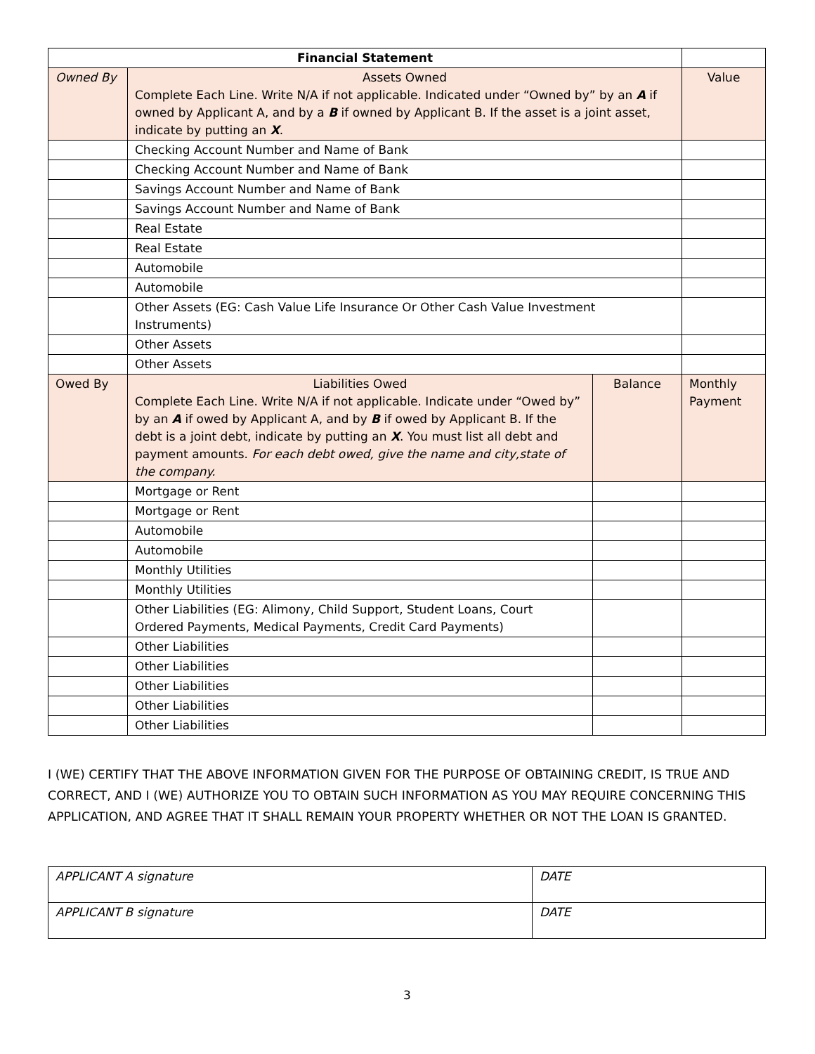| Financial Statement | | | |
| Owned By | Assets Owned Complete Each Line. Write N/A if not applicable. Indicated under “Owned by” by an A if owned by Applicant A, and by a B if owned by Applicant B. If the asset is a joint asset, indicate by putting an X . | | Value |
| | Checking Account Number and Name of Bank | | |
| | Checking Account Number and Name of Bank | | |
| | Savings Account Number and Name of Bank | | |
| | Savings Account Number and Name of Bank | | |
| | Real Estate | | |
| | Real Estate | | |
| | Automobile | | |
| | Automobile | | |
| | Other Assets (EG: Cash Value Life Insurance Or Other Cash Value Investment Instruments) | | |
| | Other Assets | | |
| | Other Assets | | |
| Owed By | Liabilities Owed Complete Each Line. Write N/A if not applicable. Indicate under “Owed by” by an A if owed by Applicant A, and by B if owed by Applicant B. If the debt is a joint debt, indicate by putting an X . You must list all debt and payment amounts. For each debt owed, give the name and city,state of the company. | Balance | Monthly Payment |
| | Mortgage or Rent | | |
| | Mortgage or Rent | | |
| | Automobile | | |
| | Automobile | | |
| | Monthly Utilities | | |
| | Monthly Utilities | | |
| | Other Liabilities (EG: Alimony, Child Support, Student Loans, Court Ordered Payments, Medical Payments, Credit Card Payments) | | |
| | Other Liabilities | | |
| | Other Liabilities | | |
| | Other Liabilities | | |
| | Other Liabilities | | |
| | Other Liabilities | | |
I (WE) CERTIFY THAT THE ABOVE INFORMATION GIVEN FOR THE PURPOSE OF OBTAINING CREDIT, IS TRUE AND CORRECT, AND I (WE) AUTHORIZE YOU TO OBTAIN SUCH INFORMATION AS YOU MAY REQUIRE CONCERNING THIS APPLICATION, AND AGREE THAT IT SHALL REMAIN YOUR PROPERTY WHETHER OR NOT THE LOAN IS GRANTED.
| APPLICANT A signature | DATE |
| APPLICANT B signature | DATE |
3